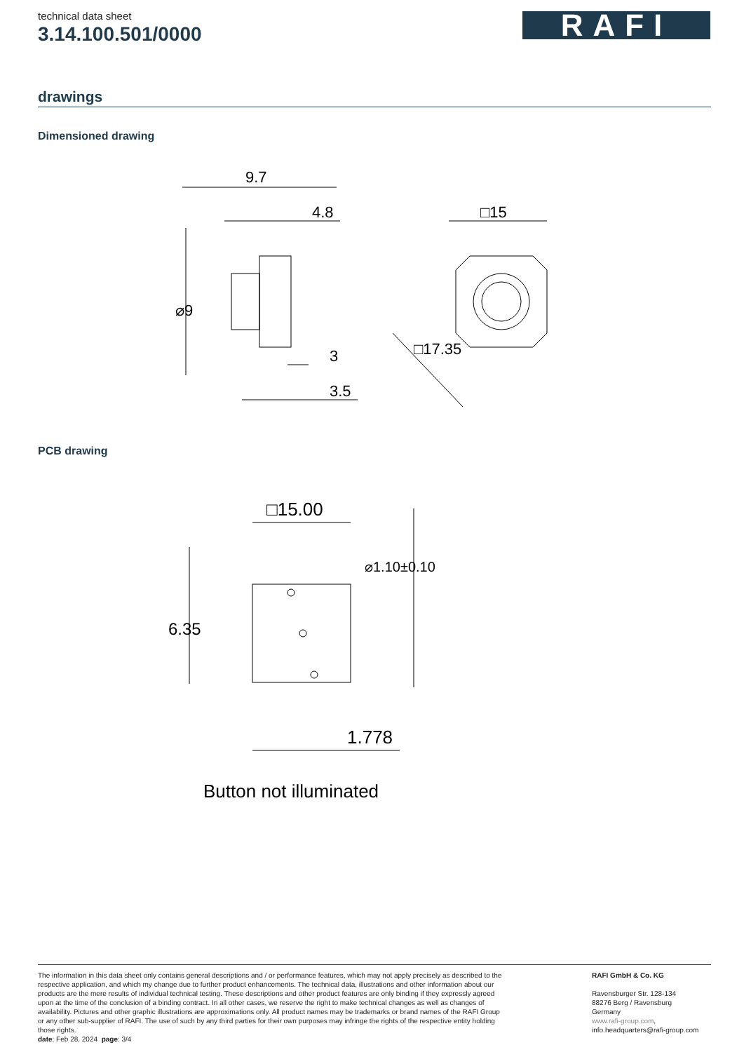technical data sheet
3.14.100.501/0000
RAFI
drawings
Dimensioned drawing
9.7
4.8
⌀9
3
3.5
□15
□17.35
PCB drawing
□15.00
6.35
⌀1.10±0.10
1.778
Button not illuminated
The information in this data sheet only contains general descriptions and / or performance features, which may not apply precisely as described to the respective application, and which my change due to further product enhancements. The technical data, illustrations and other information about our products are the mere results of individual technical testing. These descriptions and other product features are only binding if they expressly agreed upon at the time of the conclusion of a binding contract. In all other cases, we reserve the right to make technical changes as well as changes of availability. Pictures and other graphic illustrations are approximations only. All product names may be trademarks or brand names of the RAFI Group or any other sub-supplier of RAFI. The use of such by any third parties for their own purposes may infringe the rights of the respective entity holding those rights.
date: Feb 28, 2024 page: 3/4
RAFI GmbH & Co. KG
Ravensburger Str. 128-134
88276 Berg / Ravensburg
Germany
www.rafi-group.com,
info.headquarters@rafi-group.com